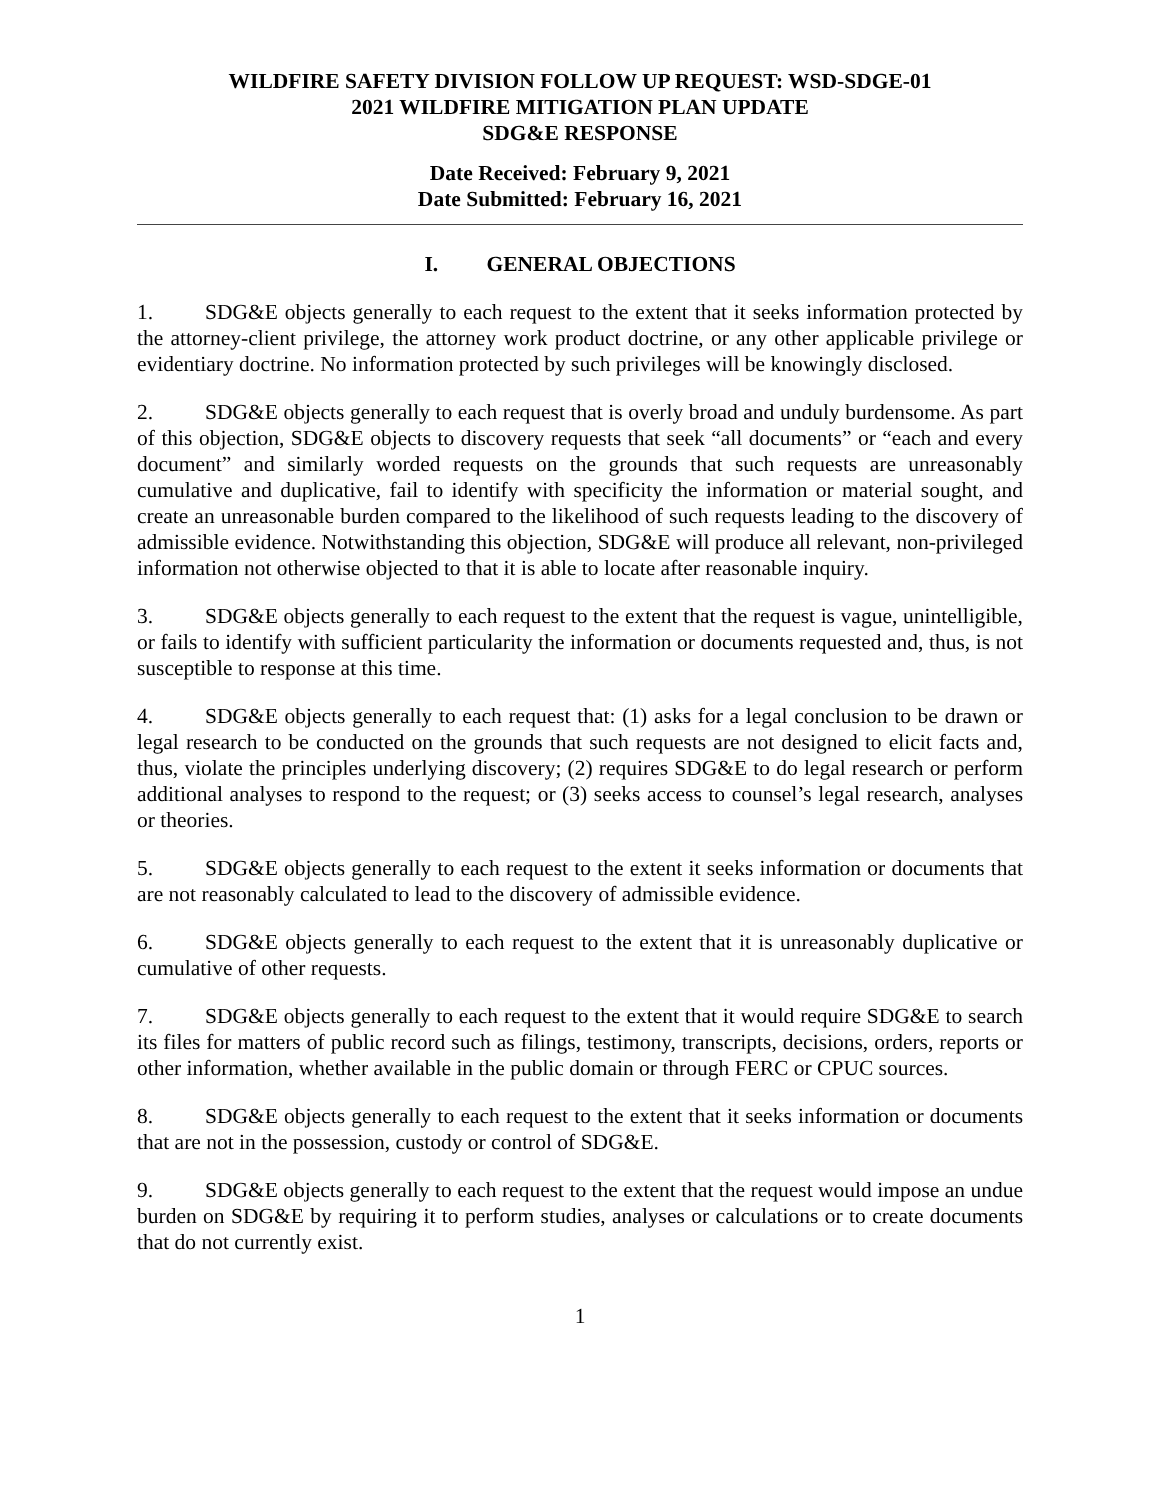WILDFIRE SAFETY DIVISION FOLLOW UP REQUEST: WSD-SDGE-01
2021 WILDFIRE MITIGATION PLAN UPDATE
SDG&E RESPONSE
Date Received: February 9, 2021
Date Submitted: February 16, 2021
I. GENERAL OBJECTIONS
1. SDG&E objects generally to each request to the extent that it seeks information protected by the attorney-client privilege, the attorney work product doctrine, or any other applicable privilege or evidentiary doctrine. No information protected by such privileges will be knowingly disclosed.
2. SDG&E objects generally to each request that is overly broad and unduly burdensome. As part of this objection, SDG&E objects to discovery requests that seek “all documents” or “each and every document” and similarly worded requests on the grounds that such requests are unreasonably cumulative and duplicative, fail to identify with specificity the information or material sought, and create an unreasonable burden compared to the likelihood of such requests leading to the discovery of admissible evidence. Notwithstanding this objection, SDG&E will produce all relevant, non-privileged information not otherwise objected to that it is able to locate after reasonable inquiry.
3. SDG&E objects generally to each request to the extent that the request is vague, unintelligible, or fails to identify with sufficient particularity the information or documents requested and, thus, is not susceptible to response at this time.
4. SDG&E objects generally to each request that: (1) asks for a legal conclusion to be drawn or legal research to be conducted on the grounds that such requests are not designed to elicit facts and, thus, violate the principles underlying discovery; (2) requires SDG&E to do legal research or perform additional analyses to respond to the request; or (3) seeks access to counsel’s legal research, analyses or theories.
5. SDG&E objects generally to each request to the extent it seeks information or documents that are not reasonably calculated to lead to the discovery of admissible evidence.
6. SDG&E objects generally to each request to the extent that it is unreasonably duplicative or cumulative of other requests.
7. SDG&E objects generally to each request to the extent that it would require SDG&E to search its files for matters of public record such as filings, testimony, transcripts, decisions, orders, reports or other information, whether available in the public domain or through FERC or CPUC sources.
8. SDG&E objects generally to each request to the extent that it seeks information or documents that are not in the possession, custody or control of SDG&E.
9. SDG&E objects generally to each request to the extent that the request would impose an undue burden on SDG&E by requiring it to perform studies, analyses or calculations or to create documents that do not currently exist.
1